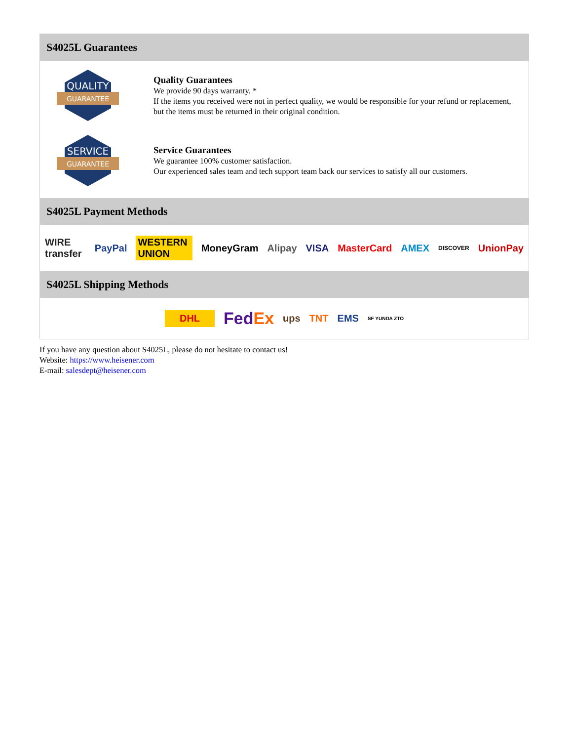S4025L Guarantees
QUALITY
GUARANTEE
Quality Guarantees
We provide 90 days warranty. *
If the items you received were not in perfect quality, we would be responsible for your refund or replacement, but the items must be returned in their original condition.
SERVICE
GUARANTEE
Service Guarantees
We guarantee 100% customer satisfaction.
Our experienced sales team and tech support team back our services to satisfy all our customers.
S4025L Payment Methods
WIRE transfer PayPal WESTERN UNION MoneyGram Alipay VISA MasterCard AMEX DISCOVER UnionPay
S4025L Shipping Methods
DHL FedEx ups TNT EMS SF YUNDA ZTO
If you have any question about S4025L, please do not hesitate to contact us!
Website: https://www.heisener.com
E-mail: salesdept@heisener.com